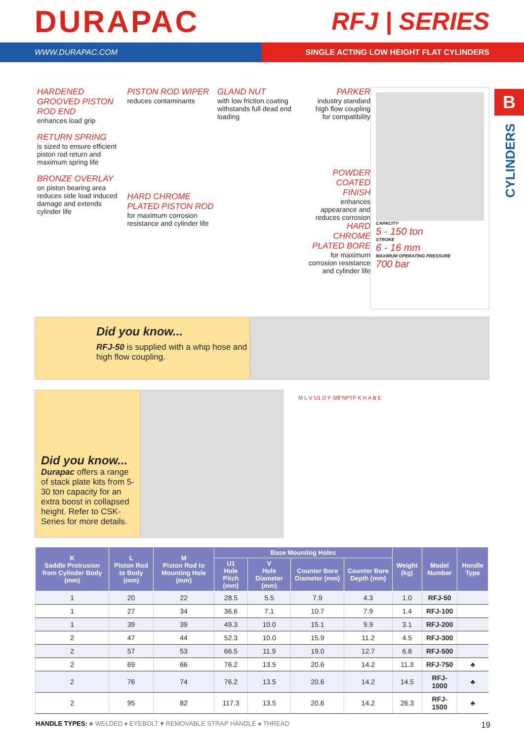DURAPAC
RFJ | SERIES
WWW.DURAPAC.COM SINGLE ACTING LOW HEIGHT FLAT CYLINDERS
B
CYLINDERS
HARDENED GROOVED PISTON ROD END
enhances load grip
RETURN SPRING
is sized to ensure efficient piston rod return and maximum spring life
BRONZE OVERLAY
on piston bearing area reduces side load induced damage and extends cylinder life
PISTON ROD WIPER
reduces contaminants
HARD CHROME PLATED PISTON ROD
for maximum corrosion resistance and cylinder life
GLAND NUT
with low friction coating withstands full dead end loading
PARKER
industry standard high flow coupling for compatibility
POWDER COATED FINISH
enhances appearance and reduces corrosion
HARD CHROME PLATED BORE
for maximum corrosion resistance and cylinder life
CAPACITY
5 - 150 ton
STROKE
6 - 16 mm
MAXIMUM OPERATING PRESSURE
700 bar
Did you know...
RFJ-50 is supplied with a whip hose and high flow coupling.
Did you know...
Durapac offers a range of stack plate kits from 5-30 ton capacity for an extra boost in collapsed height. Refer to CSK-Series for more details.
M L V U1 D F 3/8"NPTF K H A B E
| K Saddle Protrusion from Cylinder Body (mm) | L Piston Rod to Body (mm) | M Piston Rod to Mounting Hole (mm) | Base Mounting Holes | | | | Weight (kg) | Model Number | Handle Type |
| --- | --- | --- | --- | --- | --- | --- | --- | --- | --- |
| | | | U1 Hole Pitch (mm) | V Hole Diameter (mm) | Counter Bore Diameter (mm) | Counter Bore Depth (mm) | | | |
| 1 | 20 | 22 | 28.5 | 5.5 | 7.9 | 4.3 | 1.0 | RFJ-50 | |
| 1 | 27 | 34 | 36.6 | 7.1 | 10.7 | 7.9 | 1.4 | RFJ-100 | |
| 1 | 39 | 39 | 49.3 | 10.0 | 15.1 | 9.9 | 3.1 | RFJ-200 | |
| 2 | 47 | 44 | 52.3 | 10.0 | 15.9 | 11.2 | 4.5 | RFJ-300 | |
| 2 | 57 | 53 | 66.5 | 11.9 | 19.0 | 12.7 | 6.8 | RFJ-500 | |
| 2 | 69 | 66 | 76.2 | 13.5 | 20.6 | 14.2 | 11.3 | RFJ-750 | ♣ |
| 2 | 76 | 74 | 76.2 | 13.5 | 20.6 | 14.2 | 14.5 | RFJ-1000 | ♣ |
| 2 | 95 | 82 | 117.3 | 13.5 | 20.6 | 14.2 | 26.3 | RFJ-1500 | ♣ |
HANDLE TYPES: ♣ WELDED ♦ EYEBOLT ♥ REMOVABLE STRAP HANDLE ♠ THREAD
19